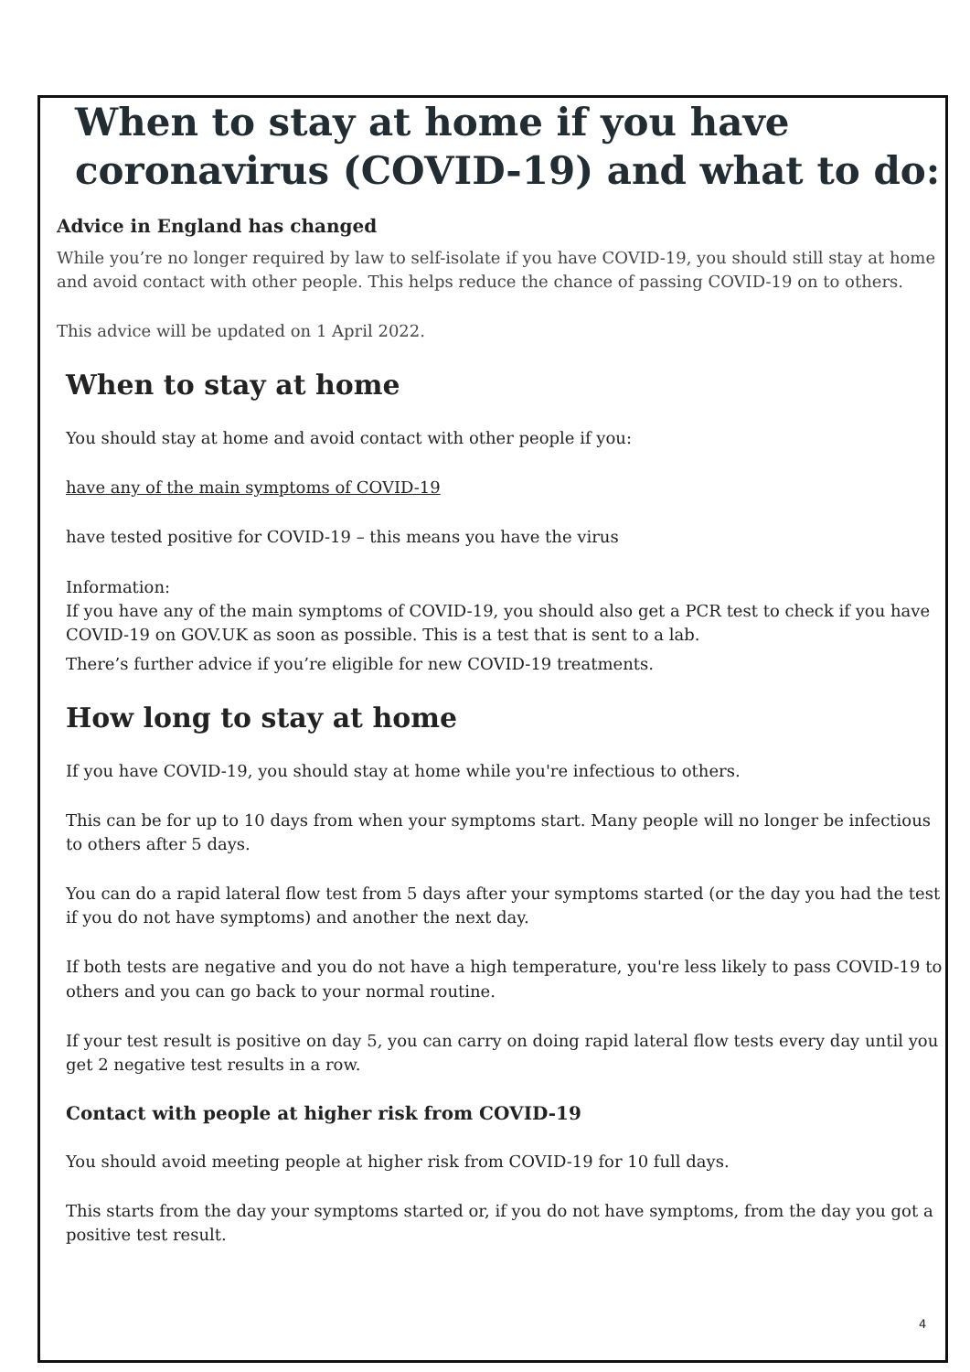When to stay at home if you have coronavirus (COVID-19) and what to do:
Advice in England has changed
While you’re no longer required by law to self-isolate if you have COVID-19, you should still stay at home and avoid contact with other people. This helps reduce the chance of passing COVID-19 on to others.
This advice will be updated on 1 April 2022.
When to stay at home
You should stay at home and avoid contact with other people if you:
have any of the main symptoms of COVID-19
have tested positive for COVID-19 – this means you have the virus
Information:
If you have any of the main symptoms of COVID-19, you should also get a PCR test to check if you have COVID-19 on GOV.UK as soon as possible. This is a test that is sent to a lab.
There’s further advice if you’re eligible for new COVID-19 treatments.
How long to stay at home
If you have COVID-19, you should stay at home while you're infectious to others.
This can be for up to 10 days from when your symptoms start. Many people will no longer be infectious to others after 5 days.
You can do a rapid lateral flow test from 5 days after your symptoms started (or the day you had the test if you do not have symptoms) and another the next day.
If both tests are negative and you do not have a high temperature, you're less likely to pass COVID-19 to others and you can go back to your normal routine.
If your test result is positive on day 5, you can carry on doing rapid lateral flow tests every day until you get 2 negative test results in a row.
Contact with people at higher risk from COVID-19
You should avoid meeting people at higher risk from COVID-19 for 10 full days.
This starts from the day your symptoms started or, if you do not have symptoms, from the day you got a positive test result.
4